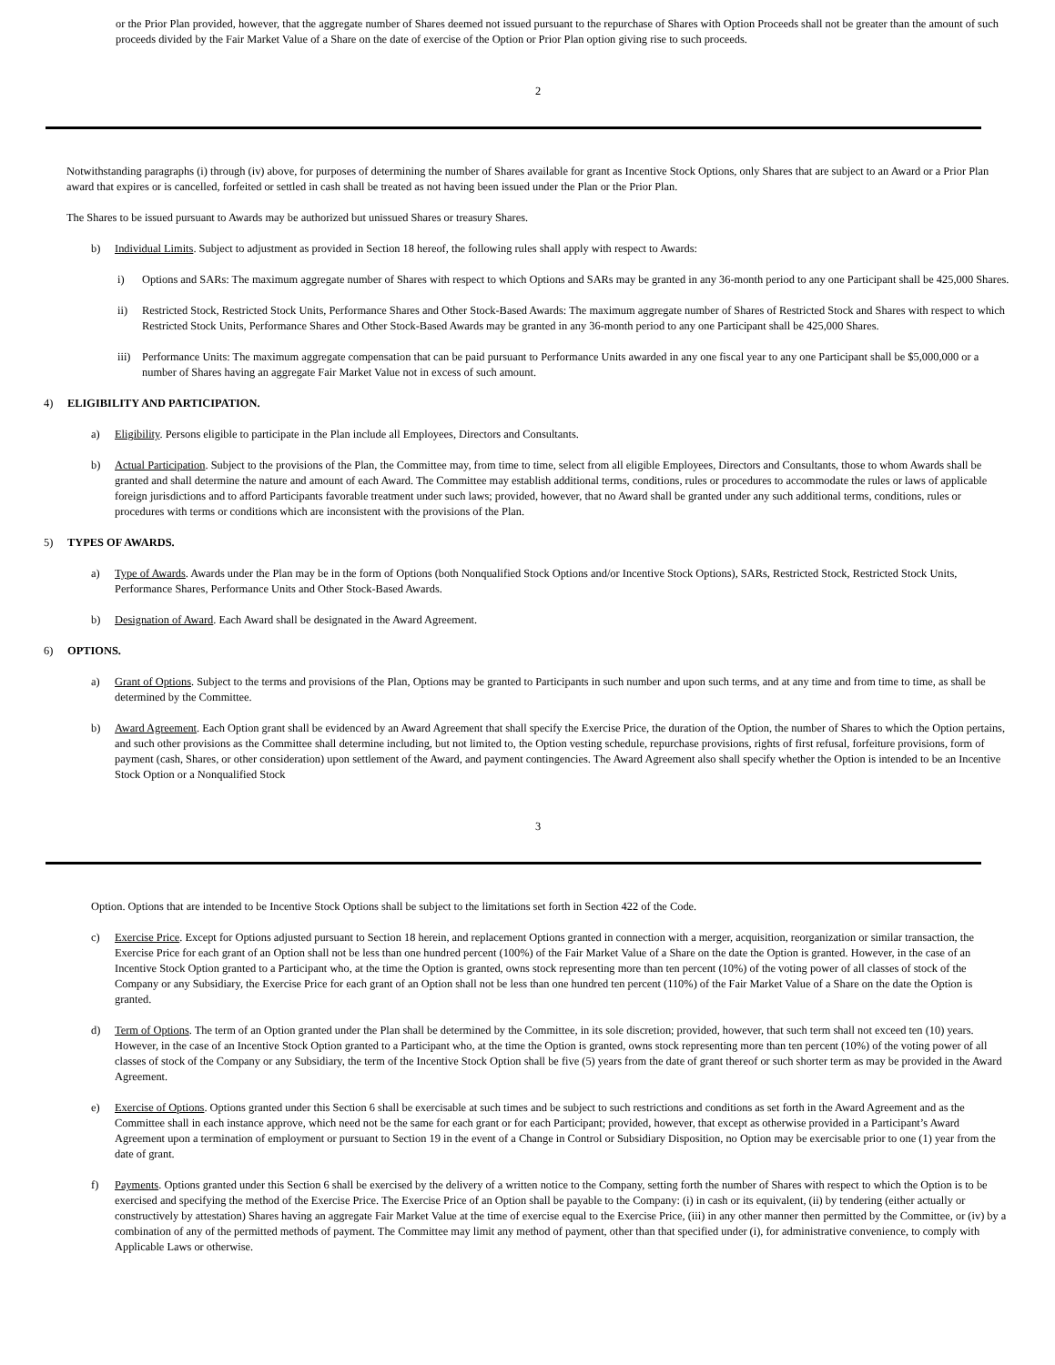or the Prior Plan provided, however, that the aggregate number of Shares deemed not issued pursuant to the repurchase of Shares with Option Proceeds shall not be greater than the amount of such proceeds divided by the Fair Market Value of a Share on the date of exercise of the Option or Prior Plan option giving rise to such proceeds.
2
Notwithstanding paragraphs (i) through (iv) above, for purposes of determining the number of Shares available for grant as Incentive Stock Options, only Shares that are subject to an Award or a Prior Plan award that expires or is cancelled, forfeited or settled in cash shall be treated as not having been issued under the Plan or the Prior Plan.
The Shares to be issued pursuant to Awards may be authorized but unissued Shares or treasury Shares.
b) Individual Limits. Subject to adjustment as provided in Section 18 hereof, the following rules shall apply with respect to Awards:
i) Options and SARs: The maximum aggregate number of Shares with respect to which Options and SARs may be granted in any 36-month period to any one Participant shall be 425,000 Shares.
ii) Restricted Stock, Restricted Stock Units, Performance Shares and Other Stock-Based Awards: The maximum aggregate number of Shares of Restricted Stock and Shares with respect to which Restricted Stock Units, Performance Shares and Other Stock-Based Awards may be granted in any 36-month period to any one Participant shall be 425,000 Shares.
iii) Performance Units: The maximum aggregate compensation that can be paid pursuant to Performance Units awarded in any one fiscal year to any one Participant shall be $5,000,000 or a number of Shares having an aggregate Fair Market Value not in excess of such amount.
4) ELIGIBILITY AND PARTICIPATION.
a) Eligibility. Persons eligible to participate in the Plan include all Employees, Directors and Consultants.
b) Actual Participation. Subject to the provisions of the Plan, the Committee may, from time to time, select from all eligible Employees, Directors and Consultants, those to whom Awards shall be granted and shall determine the nature and amount of each Award. The Committee may establish additional terms, conditions, rules or procedures to accommodate the rules or laws of applicable foreign jurisdictions and to afford Participants favorable treatment under such laws; provided, however, that no Award shall be granted under any such additional terms, conditions, rules or procedures with terms or conditions which are inconsistent with the provisions of the Plan.
5) TYPES OF AWARDS.
a) Type of Awards. Awards under the Plan may be in the form of Options (both Nonqualified Stock Options and/or Incentive Stock Options), SARs, Restricted Stock, Restricted Stock Units, Performance Shares, Performance Units and Other Stock-Based Awards.
b) Designation of Award. Each Award shall be designated in the Award Agreement.
6) OPTIONS.
a) Grant of Options. Subject to the terms and provisions of the Plan, Options may be granted to Participants in such number and upon such terms, and at any time and from time to time, as shall be determined by the Committee.
b) Award Agreement. Each Option grant shall be evidenced by an Award Agreement that shall specify the Exercise Price, the duration of the Option, the number of Shares to which the Option pertains, and such other provisions as the Committee shall determine including, but not limited to, the Option vesting schedule, repurchase provisions, rights of first refusal, forfeiture provisions, form of payment (cash, Shares, or other consideration) upon settlement of the Award, and payment contingencies. The Award Agreement also shall specify whether the Option is intended to be an Incentive Stock Option or a Nonqualified Stock
3
Option. Options that are intended to be Incentive Stock Options shall be subject to the limitations set forth in Section 422 of the Code.
c) Exercise Price. Except for Options adjusted pursuant to Section 18 herein, and replacement Options granted in connection with a merger, acquisition, reorganization or similar transaction, the Exercise Price for each grant of an Option shall not be less than one hundred percent (100%) of the Fair Market Value of a Share on the date the Option is granted. However, in the case of an Incentive Stock Option granted to a Participant who, at the time the Option is granted, owns stock representing more than ten percent (10%) of the voting power of all classes of stock of the Company or any Subsidiary, the Exercise Price for each grant of an Option shall not be less than one hundred ten percent (110%) of the Fair Market Value of a Share on the date the Option is granted.
d) Term of Options. The term of an Option granted under the Plan shall be determined by the Committee, in its sole discretion; provided, however, that such term shall not exceed ten (10) years. However, in the case of an Incentive Stock Option granted to a Participant who, at the time the Option is granted, owns stock representing more than ten percent (10%) of the voting power of all classes of stock of the Company or any Subsidiary, the term of the Incentive Stock Option shall be five (5) years from the date of grant thereof or such shorter term as may be provided in the Award Agreement.
e) Exercise of Options. Options granted under this Section 6 shall be exercisable at such times and be subject to such restrictions and conditions as set forth in the Award Agreement and as the Committee shall in each instance approve, which need not be the same for each grant or for each Participant; provided, however, that except as otherwise provided in a Participant’s Award Agreement upon a termination of employment or pursuant to Section 19 in the event of a Change in Control or Subsidiary Disposition, no Option may be exercisable prior to one (1) year from the date of grant.
f) Payments. Options granted under this Section 6 shall be exercised by the delivery of a written notice to the Company, setting forth the number of Shares with respect to which the Option is to be exercised and specifying the method of the Exercise Price. The Exercise Price of an Option shall be payable to the Company: (i) in cash or its equivalent, (ii) by tendering (either actually or constructively by attestation) Shares having an aggregate Fair Market Value at the time of exercise equal to the Exercise Price, (iii) in any other manner then permitted by the Committee, or (iv) by a combination of any of the permitted methods of payment. The Committee may limit any method of payment, other than that specified under (i), for administrative convenience, to comply with Applicable Laws or otherwise.